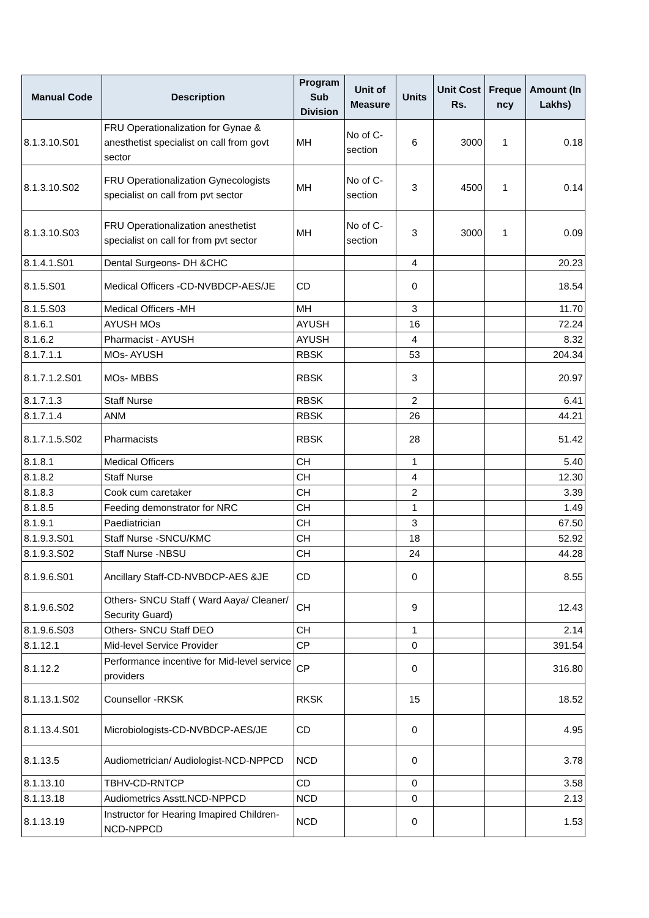| Manual Code | Description | Program Sub Division | Unit of Measure | Units | Unit Cost Rs. | Freque ncy | Amount (In Lakhs) |
| --- | --- | --- | --- | --- | --- | --- | --- |
| 8.1.3.10.S01 | FRU Operationalization for Gynae & anesthetist specialist on call from govt sector | MH | No of C-section | 6 | 3000 | 1 | 0.18 |
| 8.1.3.10.S02 | FRU Operationalization Gynecologists specialist on call from pvt sector | MH | No of C-section | 3 | 4500 | 1 | 0.14 |
| 8.1.3.10.S03 | FRU Operationalization anesthetist specialist on call for from pvt sector | MH | No of C-section | 3 | 3000 | 1 | 0.09 |
| 8.1.4.1.S01 | Dental Surgeons- DH &CHC | | | 4 | | | 20.23 |
| 8.1.5.S01 | Medical Officers -CD-NVBDCP-AES/JE | CD | | 0 | | | 18.54 |
| 8.1.5.S03 | Medical Officers -MH | MH | | 3 | | | 11.70 |
| 8.1.6.1 | AYUSH MOs | AYUSH | | 16 | | | 72.24 |
| 8.1.6.2 | Pharmacist - AYUSH | AYUSH | | 4 | | | 8.32 |
| 8.1.7.1.1 | MOs- AYUSH | RBSK | | 53 | | | 204.34 |
| 8.1.7.1.2.S01 | MOs- MBBS | RBSK | | 3 | | | 20.97 |
| 8.1.7.1.3 | Staff Nurse | RBSK | | 2 | | | 6.41 |
| 8.1.7.1.4 | ANM | RBSK | | 26 | | | 44.21 |
| 8.1.7.1.5.S02 | Pharmacists | RBSK | | 28 | | | 51.42 |
| 8.1.8.1 | Medical Officers | CH | | 1 | | | 5.40 |
| 8.1.8.2 | Staff Nurse | CH | | 4 | | | 12.30 |
| 8.1.8.3 | Cook cum caretaker | CH | | 2 | | | 3.39 |
| 8.1.8.5 | Feeding demonstrator for NRC | CH | | 1 | | | 1.49 |
| 8.1.9.1 | Paediatrician | CH | | 3 | | | 67.50 |
| 8.1.9.3.S01 | Staff Nurse -SNCU/KMC | CH | | 18 | | | 52.92 |
| 8.1.9.3.S02 | Staff Nurse -NBSU | CH | | 24 | | | 44.28 |
| 8.1.9.6.S01 | Ancillary Staff-CD-NVBDCP-AES &JE | CD | | 0 | | | 8.55 |
| 8.1.9.6.S02 | Others- SNCU Staff ( Ward Aaya/ Cleaner/ Security Guard) | CH | | 9 | | | 12.43 |
| 8.1.9.6.S03 | Others- SNCU Staff DEO | CH | | 1 | | | 2.14 |
| 8.1.12.1 | Mid-level Service Provider | CP | | 0 | | | 391.54 |
| 8.1.12.2 | Performance incentive for Mid-level service providers | CP | | 0 | | | 316.80 |
| 8.1.13.1.S02 | Counsellor -RKSK | RKSK | | 15 | | | 18.52 |
| 8.1.13.4.S01 | Microbiologists-CD-NVBDCP-AES/JE | CD | | 0 | | | 4.95 |
| 8.1.13.5 | Audiometrician/ Audiologist-NCD-NPPCD | NCD | | 0 | | | 3.78 |
| 8.1.13.10 | TBHV-CD-RNTCP | CD | | 0 | | | 3.58 |
| 8.1.13.18 | Audiometrics Asstt.NCD-NPPCD | NCD | | 0 | | | 2.13 |
| 8.1.13.19 | Instructor for Hearing Imapired Children-NCD-NPPCD | NCD | | 0 | | | 1.53 |